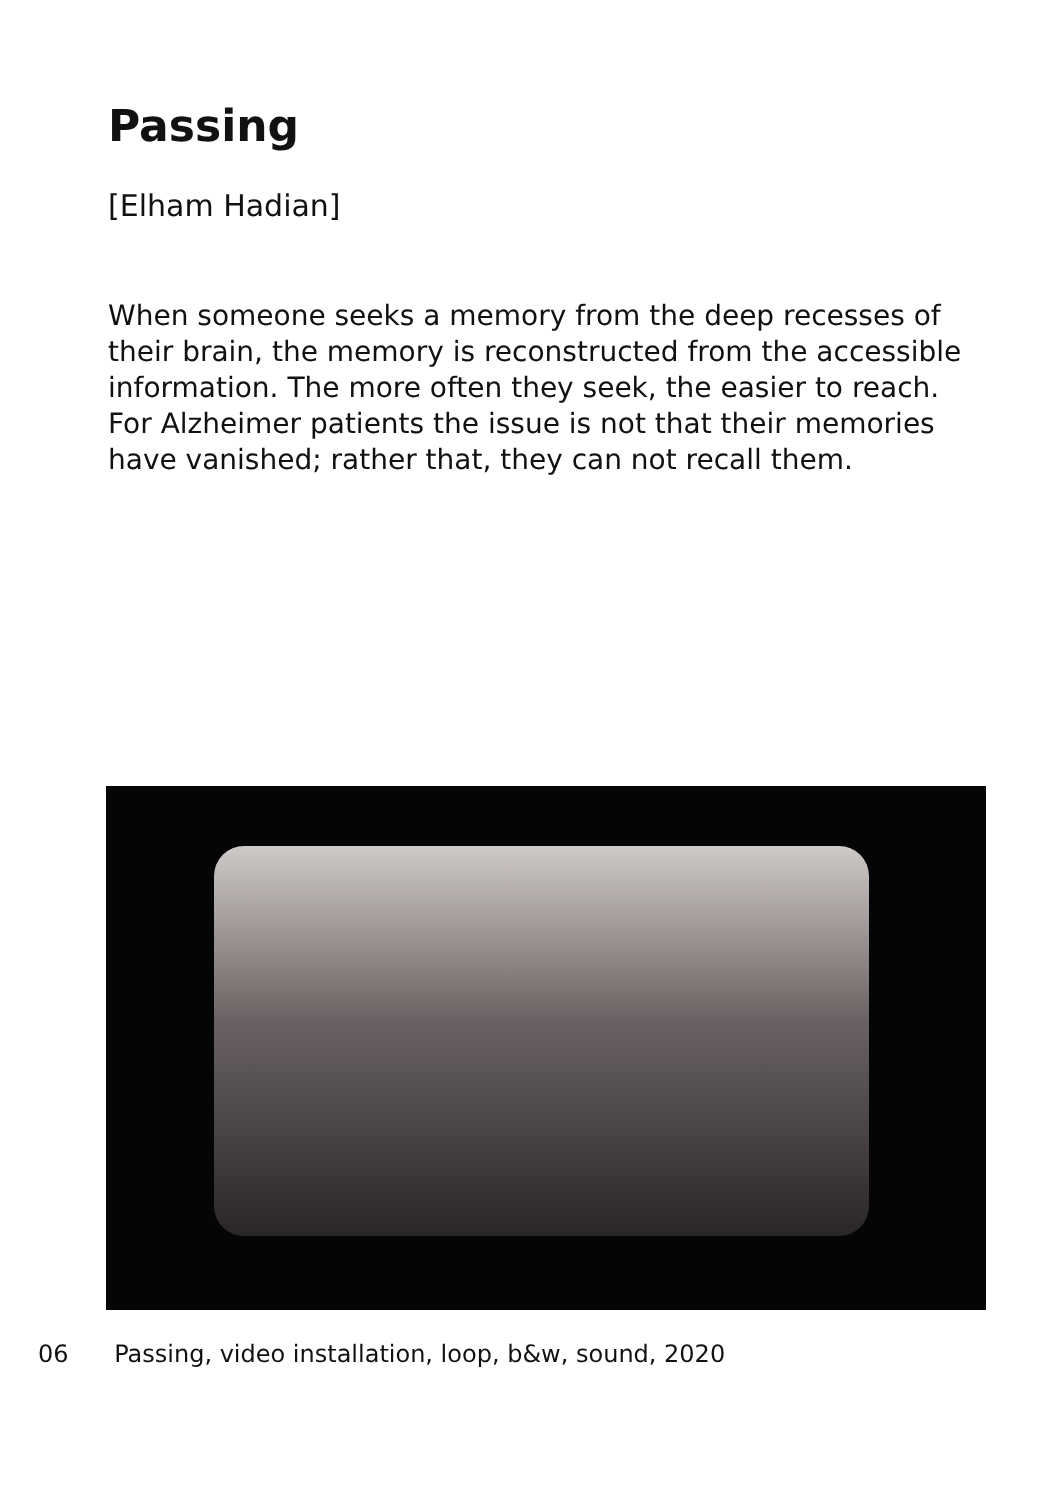Passing
[Elham Hadian]
When someone seeks a memory from the deep recesses of their brain, the memory is reconstructed from the accessible information. The more often they seek, the easier to reach. For Alzheimer patients the issue is not that their memories have vanished; rather that, they can not recall them.
06 Passing, video installation, loop, b&w, sound, 2020